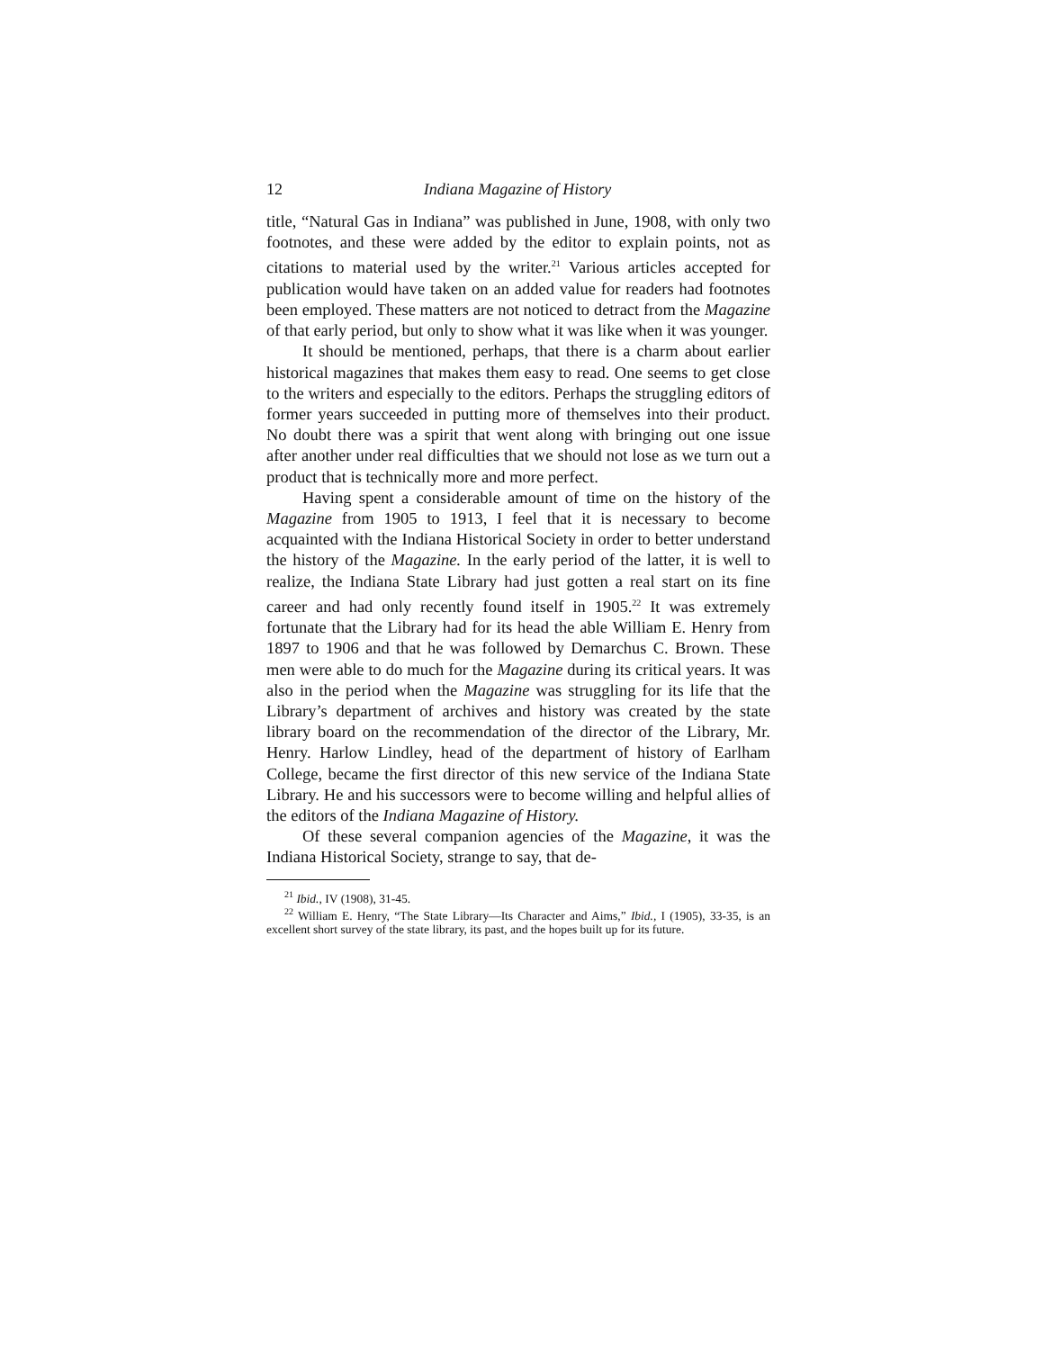12 Indiana Magazine of History
title, “Natural Gas in Indiana” was published in June, 1908, with only two footnotes, and these were added by the editor to explain points, not as citations to material used by the writer.<sup>21</sup> Various articles accepted for publication would have taken on an added value for readers had footnotes been employed. These matters are not noticed to detract from the Magazine of that early period, but only to show what it was like when it was younger.
It should be mentioned, perhaps, that there is a charm about earlier historical magazines that makes them easy to read. One seems to get close to the writers and especially to the editors. Perhaps the struggling editors of former years succeeded in putting more of themselves into their product. No doubt there was a spirit that went along with bringing out one issue after another under real difficulties that we should not lose as we turn out a product that is technically more and more perfect.
Having spent a considerable amount of time on the history of the Magazine from 1905 to 1913, I feel that it is necessary to become acquainted with the Indiana Historical Society in order to better understand the history of the Magazine. In the early period of the latter, it is well to realize, the Indiana State Library had just gotten a real start on its fine career and had only recently found itself in 1905.<sup>22</sup> It was extremely fortunate that the Library had for its head the able William E. Henry from 1897 to 1906 and that he was followed by Demarchus C. Brown. These men were able to do much for the Magazine during its critical years. It was also in the period when the Magazine was struggling for its life that the Library’s department of archives and history was created by the state library board on the recommendation of the director of the Library, Mr. Henry. Harlow Lindley, head of the department of history of Earlham College, became the first director of this new service of the Indiana State Library. He and his successors were to become willing and helpful allies of the editors of the Indiana Magazine of History.
Of these several companion agencies of the Magazine, it was the Indiana Historical Society, strange to say, that de-
<sup>21</sup> Ibid., IV (1908), 31-45.
<sup>22</sup> William E. Henry, “The State Library—Its Character and Aims,” Ibid., I (1905), 33-35, is an excellent short survey of the state library, its past, and the hopes built up for its future.